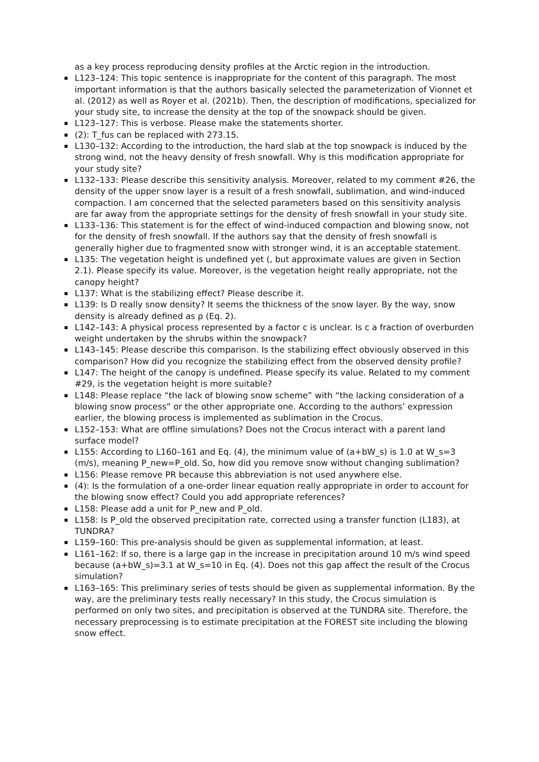as a key process reproducing density profiles at the Arctic region in the introduction.
L123–124: This topic sentence is inappropriate for the content of this paragraph. The most important information is that the authors basically selected the parameterization of Vionnet et al. (2012) as well as Royer et al. (2021b). Then, the description of modifications, specialized for your study site, to increase the density at the top of the snowpack should be given.
L123–127: This is verbose. Please make the statements shorter.
(2): T_fus can be replaced with 273.15.
L130–132: According to the introduction, the hard slab at the top snowpack is induced by the strong wind, not the heavy density of fresh snowfall. Why is this modification appropriate for your study site?
L132–133: Please describe this sensitivity analysis. Moreover, related to my comment #26, the density of the upper snow layer is a result of a fresh snowfall, sublimation, and wind-induced compaction. I am concerned that the selected parameters based on this sensitivity analysis are far away from the appropriate settings for the density of fresh snowfall in your study site.
L133–136: This statement is for the effect of wind-induced compaction and blowing snow, not for the density of fresh snowfall. If the authors say that the density of fresh snowfall is generally higher due to fragmented snow with stronger wind, it is an acceptable statement.
L135: The vegetation height is undefined yet (, but approximate values are given in Section 2.1). Please specify its value. Moreover, is the vegetation height really appropriate, not the canopy height?
L137: What is the stabilizing effect? Please describe it.
L139: Is D really snow density? It seems the thickness of the snow layer. By the way, snow density is already defined as ρ (Eq. 2).
L142–143: A physical process represented by a factor c is unclear. Is c a fraction of overburden weight undertaken by the shrubs within the snowpack?
L143–145: Please describe this comparison. Is the stabilizing effect obviously observed in this comparison? How did you recognize the stabilizing effect from the observed density profile?
L147: The height of the canopy is undefined. Please specify its value. Related to my comment #29, is the vegetation height is more suitable?
L148: Please replace “the lack of blowing snow scheme” with “the lacking consideration of a blowing snow process” or the other appropriate one. According to the authors’ expression earlier, the blowing process is implemented as sublimation in the Crocus.
L152–153: What are offline simulations? Does not the Crocus interact with a parent land surface model?
L155: According to L160–161 and Eq. (4), the minimum value of (a+bW_s) is 1.0 at W_s=3 (m/s), meaning P_new=P_old. So, how did you remove snow without changing sublimation?
L156: Please remove PR because this abbreviation is not used anywhere else.
(4): Is the formulation of a one-order linear equation really appropriate in order to account for the blowing snow effect? Could you add appropriate references?
L158: Please add a unit for P_new and P_old.
L158: Is P_old the observed precipitation rate, corrected using a transfer function (L183), at TUNDRA?
L159–160: This pre-analysis should be given as supplemental information, at least.
L161–162: If so, there is a large gap in the increase in precipitation around 10 m/s wind speed because (a+bW_s)=3.1 at W_s=10 in Eq. (4). Does not this gap affect the result of the Crocus simulation?
L163–165: This preliminary series of tests should be given as supplemental information. By the way, are the preliminary tests really necessary? In this study, the Crocus simulation is performed on only two sites, and precipitation is observed at the TUNDRA site. Therefore, the necessary preprocessing is to estimate precipitation at the FOREST site including the blowing snow effect.